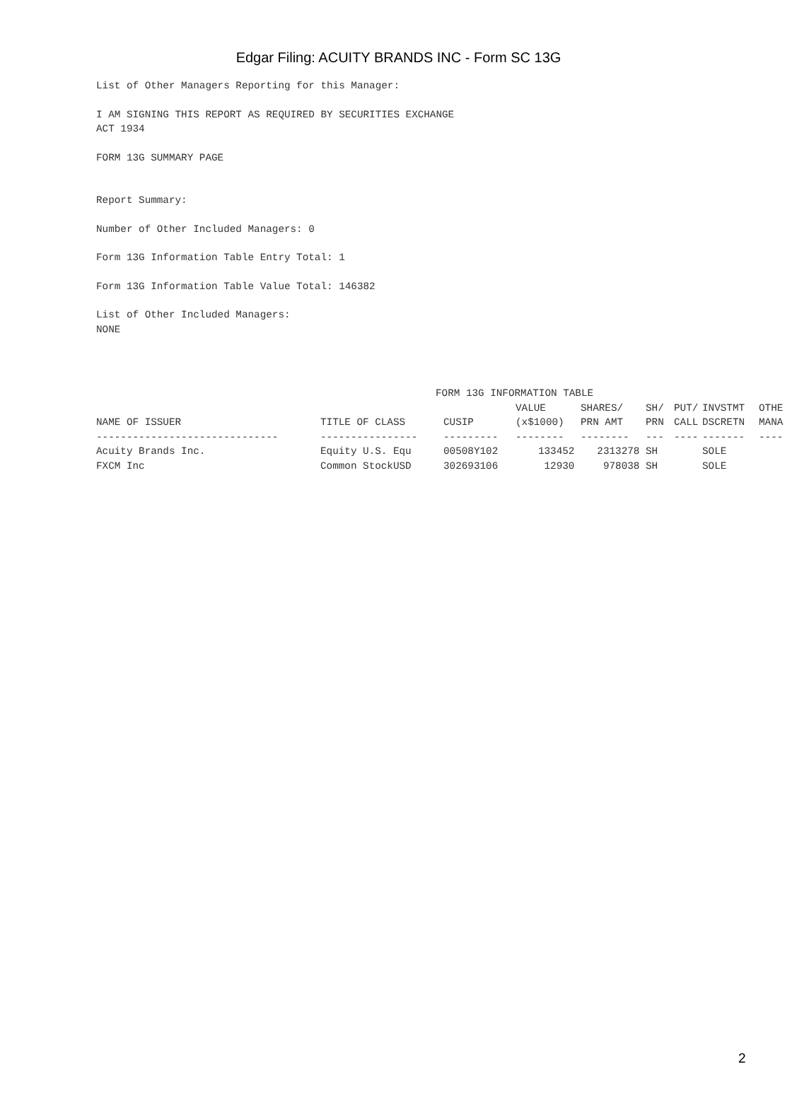Edgar Filing: ACUITY BRANDS INC - Form SC 13G
List of Other Managers Reporting for this Manager:
I AM SIGNING THIS REPORT AS REQUIRED BY SECURITIES EXCHANGE ACT 1934
FORM 13G SUMMARY PAGE
Report Summary:
Number of Other Included Managers: 0
Form 13G Information Table Entry Total: 1
Form 13G Information Table Value Total: 146382
List of Other Included Managers: NONE
| FORM 13G INFORMATION TABLE | | | | | | | | |
| NAME OF ISSUER | TITLE OF CLASS | CUSIP | VALUE (x$1000) | SHARES/ PRN AMT | SH/ PRN | PUT/ CALL | INVSTMT DSCRETN | OTHE MANA |
| ------------------------------ | ---------------- | --------- | -------- | -------- | --- | ---- | ------- | ---- |
| Acuity Brands Inc. | Equity U.S. Equ | 00508Y102 | 133452 | 2313278 | SH | | SOLE | |
| FXCM Inc | Common StockUSD | 302693106 | 12930 | 978038 | SH | | SOLE | |
2